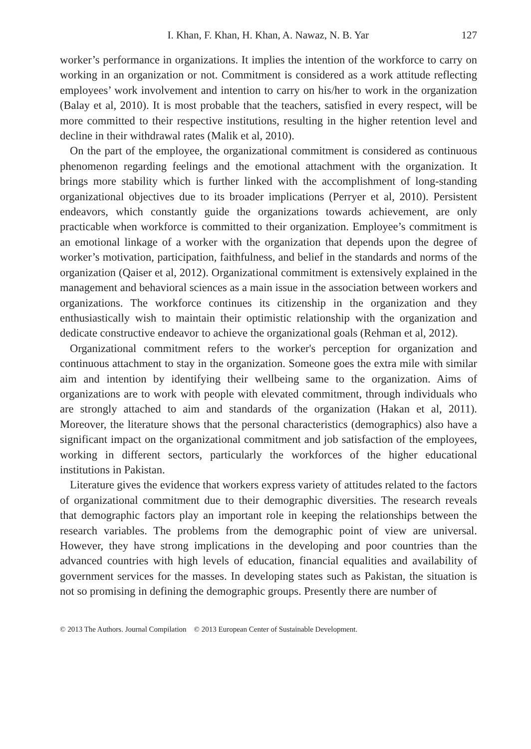I. Khan, F. Khan, H. Khan, A. Nawaz, N. B. Yar 127
worker’s performance in organizations. It implies the intention of the workforce to carry on working in an organization or not. Commitment is considered as a work attitude reflecting employees’ work involvement and intention to carry on his/her to work in the organization (Balay et al, 2010). It is most probable that the teachers, satisfied in every respect, will be more committed to their respective institutions, resulting in the higher retention level and decline in their withdrawal rates (Malik et al, 2010).
On the part of the employee, the organizational commitment is considered as continuous phenomenon regarding feelings and the emotional attachment with the organization. It brings more stability which is further linked with the accomplishment of long-standing organizational objectives due to its broader implications (Perryer et al, 2010). Persistent endeavors, which constantly guide the organizations towards achievement, are only practicable when workforce is committed to their organization. Employee’s commitment is an emotional linkage of a worker with the organization that depends upon the degree of worker’s motivation, participation, faithfulness, and belief in the standards and norms of the organization (Qaiser et al, 2012). Organizational commitment is extensively explained in the management and behavioral sciences as a main issue in the association between workers and organizations. The workforce continues its citizenship in the organization and they enthusiastically wish to maintain their optimistic relationship with the organization and dedicate constructive endeavor to achieve the organizational goals (Rehman et al, 2012).
Organizational commitment refers to the worker's perception for organization and continuous attachment to stay in the organization. Someone goes the extra mile with similar aim and intention by identifying their wellbeing same to the organization. Aims of organizations are to work with people with elevated commitment, through individuals who are strongly attached to aim and standards of the organization (Hakan et al, 2011). Moreover, the literature shows that the personal characteristics (demographics) also have a significant impact on the organizational commitment and job satisfaction of the employees, working in different sectors, particularly the workforces of the higher educational institutions in Pakistan.
Literature gives the evidence that workers express variety of attitudes related to the factors of organizational commitment due to their demographic diversities. The research reveals that demographic factors play an important role in keeping the relationships between the research variables. The problems from the demographic point of view are universal. However, they have strong implications in the developing and poor countries than the advanced countries with high levels of education, financial equalities and availability of government services for the masses. In developing states such as Pakistan, the situation is not so promising in defining the demographic groups. Presently there are number of
© 2013 The Authors. Journal Compilation © 2013 European Center of Sustainable Development.